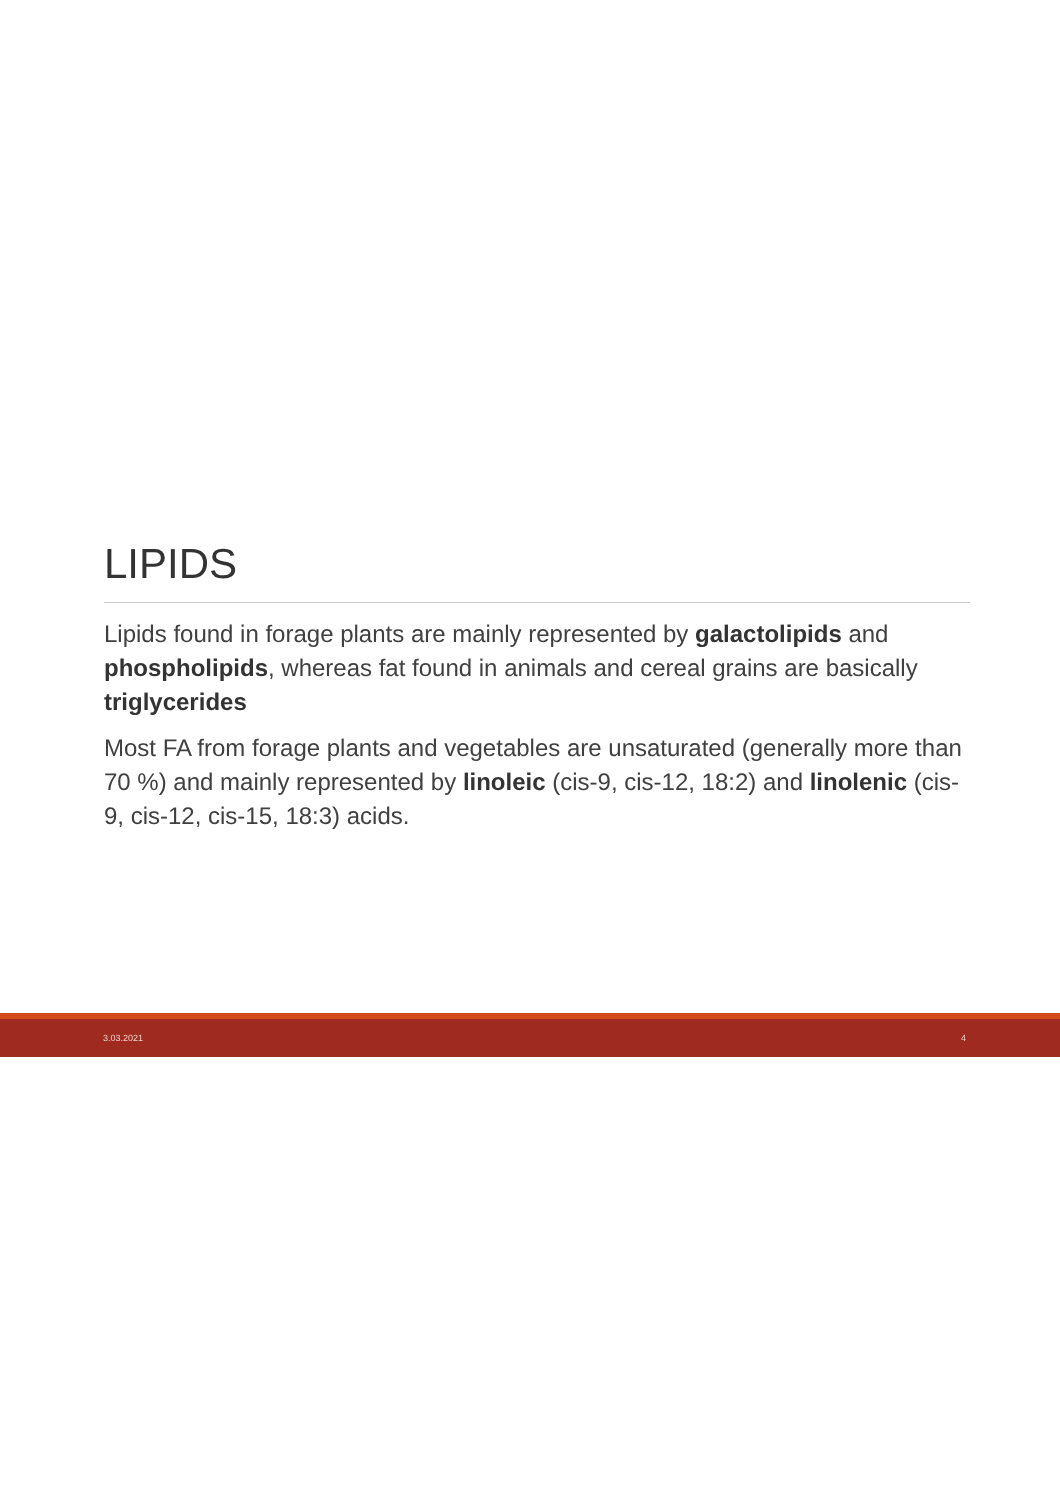LIPIDS
Lipids found in forage plants are mainly represented by galactolipids and phospholipids, whereas fat found in animals and cereal grains are basically triglycerides
Most FA from forage plants and vegetables are unsaturated (generally more than 70 %) and mainly represented by linoleic (cis-9, cis-12, 18:2) and linolenic (cis-9, cis-12, cis-15, 18:3) acids.
3.03.2021 4